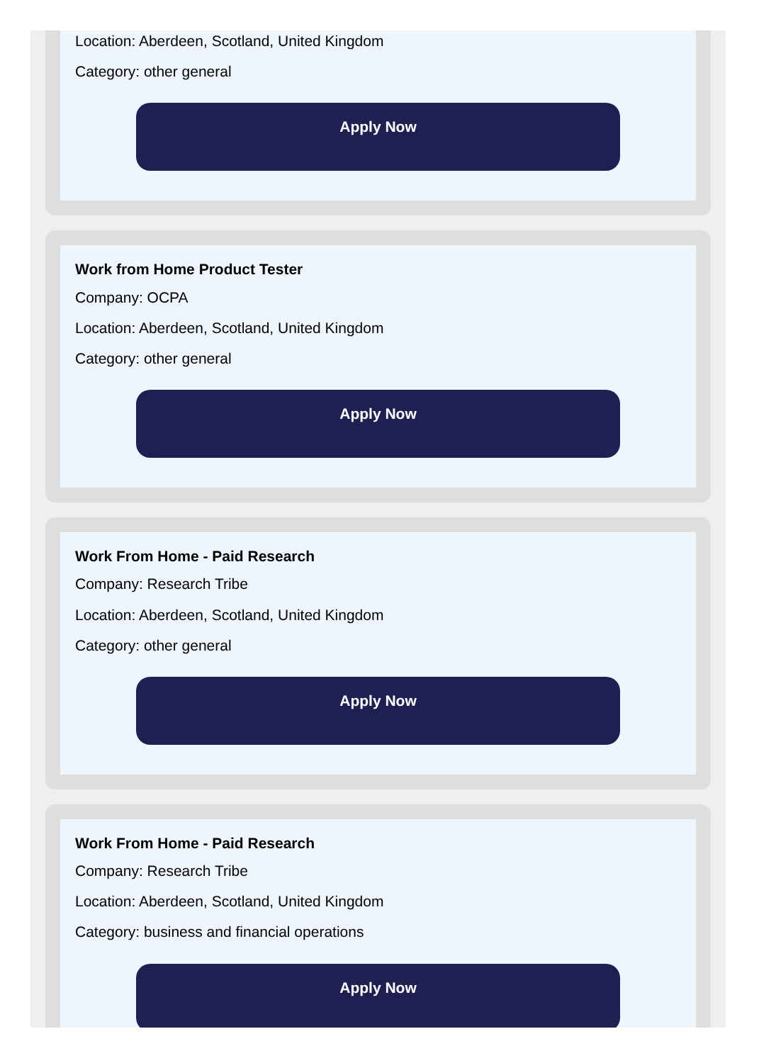Location: Aberdeen, Scotland, United Kingdom
Category: other general
Apply Now
Work from Home Product Tester
Company: OCPA
Location: Aberdeen, Scotland, United Kingdom
Category: other general
Apply Now
Work From Home - Paid Research
Company: Research Tribe
Location: Aberdeen, Scotland, United Kingdom
Category: other general
Apply Now
Work From Home - Paid Research
Company: Research Tribe
Location: Aberdeen, Scotland, United Kingdom
Category: business and financial operations
Apply Now